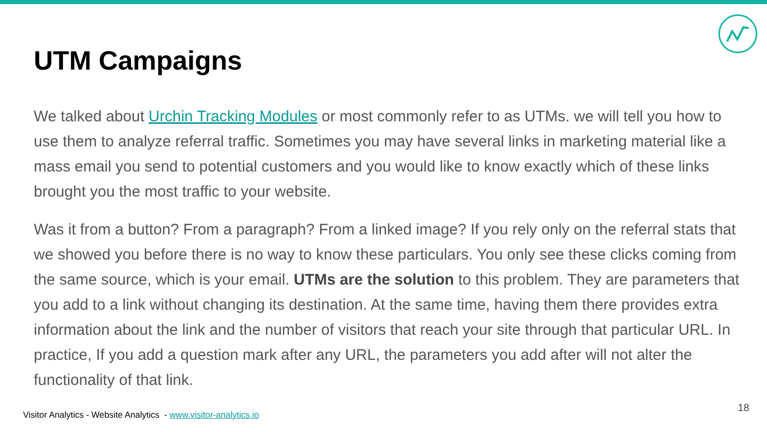UTM Campaigns
We talked about Urchin Tracking Modules or most commonly refer to as UTMs. we will tell you how to use them to analyze referral traffic. Sometimes you may have several links in marketing material like a mass email you send to potential customers and you would like to know exactly which of these links brought you the most traffic to your website.
Was it from a button? From a paragraph? From a linked image? If you rely only on the referral stats that we showed you before there is no way to know these particulars. You only see these clicks coming from the same source, which is your email. UTMs are the solution to this problem. They are parameters that you add to a link without changing its destination. At the same time, having them there provides extra information about the link and the number of visitors that reach your site through that particular URL. In practice, If you add a question mark after any URL, the parameters you add after will not alter the functionality of that link.
Visitor Analytics - Website Analytics - www.visitor-analytics.io
18